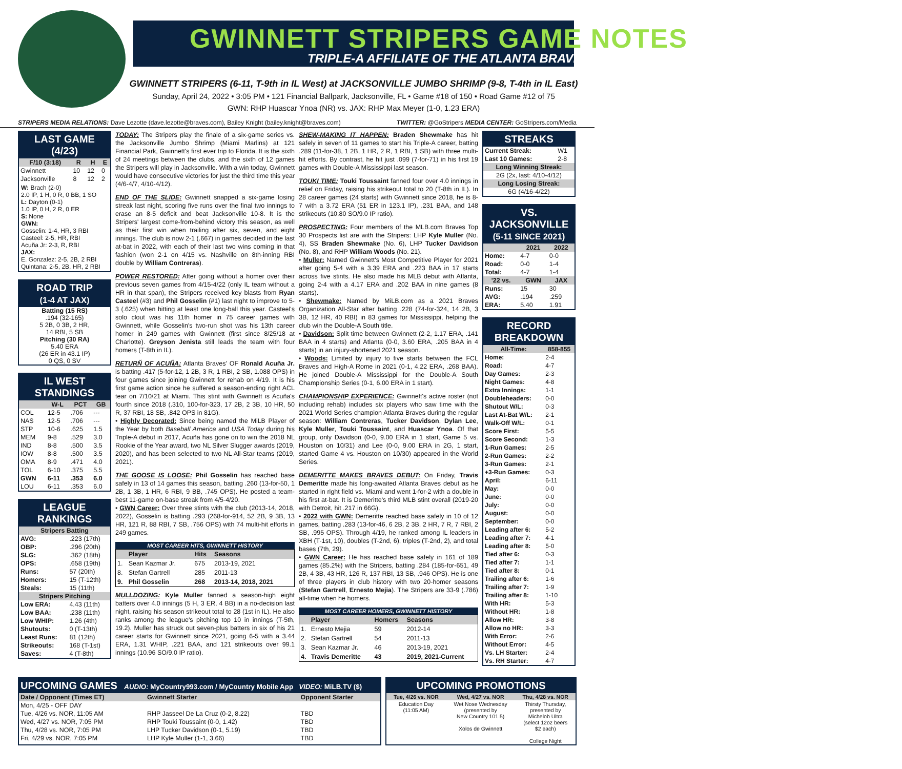GWINNETT STRIPERS GAME NOTES
TRIPLE-A AFFILIATE OF THE ATLANTA BRAVES
GWINNETT STRIPERS (6-11, T-9th in IL West) at JACKSONVILLE JUMBO SHRIMP (9-8, T-4th in IL East)
Sunday, April 24, 2022 • 3:05 PM • 121 Financial Ballpark, Jacksonville, FL • Game #18 of 150 • Road Game #12 of 75
GWN: RHP Huascar Ynoa (NR) vs. JAX: RHP Max Meyer (1-0, 1.23 ERA)
STRIPERS MEDIA RELATIONS: Dave Lezotte (dave.lezotte@braves.com), Bailey Knight (bailey.knight@braves.com) TWITTER: @GoStripers MEDIA CENTER: GoStripers.com/Media
LAST GAME (4/23)
| F/10 (3:18) | R | H | E |
| --- | --- | --- | --- |
| Gwinnett | 10 | 12 | 0 |
| Jacksonville | 8 | 12 | 2 |
W: Brach (2-0)
2.0 IP, 1 H, 0 R, 0 BB, 1 SO
L: Dayton (0-1)
1.0 IP, 0 H, 2 R, 0 ER
S: None
GWN:
Gosselin: 1-4, HR, 3 RBI
Casteel: 2-5, HR, RBI
Acuña Jr: 2-3, R, RBI
JAX:
E. Gonzalez: 2-5, 2B, 2 RBI
Quintana: 2-5, 2B, HR, 2 RBI
ROAD TRIP
(1-4 AT JAX)
Batting (15 RS)
.194 (32-165)
5 2B, 0 3B, 2 HR,
14 RBI, 5 SB
Pitching (30 RA)
5.40 ERA
(26 ER in 43.1 IP)
0 QS, 0 SV
IL WEST STANDINGS
| | W-L | PCT | GB |
| --- | --- | --- | --- |
| COL | 12-5 | .706 | --- |
| NAS | 12-5 | .706 | --- |
| STP | 10-6 | .625 | 1.5 |
| MEM | 9-8 | .529 | 3.0 |
| IND | 8-8 | .500 | 3.5 |
| IOW | 8-8 | .500 | 3.5 |
| OMA | 8-9 | .471 | 4.0 |
| TOL | 6-10 | .375 | 5.5 |
| GWN | 6-11 | .353 | 6.0 |
| LOU | 6-11 | .353 | 6.0 |
LEAGUE RANKINGS
| Stripers Batting | |
| --- | --- |
| AVG: | .223 (17th) |
| OBP: | .296 (20th) |
| SLG: | .362 (18th) |
| OPS: | .658 (19th) |
| Runs: | 57 (20th) |
| Homers: | 15 (T-12th) |
| Steals: | 15 (11th) |
| Stripers Pitching | |
| Low ERA: | 4.43 (11th) |
| Low BAA: | .238 (11th) |
| Low WHIP: | 1.26 (4th) |
| Shutouts: | 0 (T-13th) |
| Least Runs: | 81 (12th) |
| Strikeouts: | 168 (T-1st) |
| Saves: | 4 (T-8th) |
TODAY: The Stripers play the finale of a six-game series vs. the Jacksonville Jumbo Shrimp (Miami Marlins) at 121 Financial Park, Gwinnett's first ever trip to Florida. It is the sixth of 24 meetings between the clubs, and the sixth of 12 games the Stripers will play in Jacksonville. With a win today, Gwinnett would have consecutive victories for just the third time this year (4/6-4/7, 4/10-4/12).
END OF THE SLIDE: Gwinnett snapped a six-game losing streak last night, scoring five runs over the final two innings to erase an 8-5 deficit and beat Jacksonville 10-8. It is the Stripers' largest come-from-behind victory this season, as well as their first win when trailing after six, seven, and eight innings. The club is now 2-1 (.667) in games decided in the last at-bat in 2022, with each of their last two wins coming in that fashion (won 2-1 on 4/15 vs. Nashville on 8th-inning RBI double by William Contreras).
POWER RESTORED: After going without a homer over their previous seven games from 4/15-4/22 (only IL team without a HR in that span), the Stripers received key blasts from Ryan Casteel (#3) and Phil Gosselin (#1) last night to improve to 5-3 (.625) when hitting at least one long-ball this year. Casteel's solo clout was his 11th homer in 75 career games with Gwinnett, while Gosselin's two-run shot was his 13th career homer in 249 games with Gwinnett (first since 8/25/18 at Charlotte). Greyson Jenista still leads the team with four homers (T-8th in IL).
RETURÑ OF ACUÑA: Atlanta Braves' OF Ronald Acuña Jr. is batting .417 (5-for-12, 1 2B, 3 R, 1 RBI, 2 SB, 1.088 OPS) in four games since joining Gwinnett for rehab on 4/19. It is his first game action since he suffered a season-ending right ACL tear on 7/10/21 at Miami. This stint with Gwinnett is Acuña's fourth since 2018 (.310, 100-for-323, 17 2B, 2 3B, 10 HR, 50 R, 37 RBI, 18 SB, .842 OPS in 81G).
• Highly Decorated: Since being named the MiLB Player of the Year by both Baseball America and USA Today during his Triple-A debut in 2017, Acuña has gone on to win the 2018 NL Rookie of the Year award, two NL Silver Slugger awards (2019, 2020), and has been selected to two NL All-Star teams (2019, 2021).
THE GOOSE IS LOOSE: Phil Gosselin has reached base safely in 13 of 14 games this season, batting .260 (13-for-50, 1 2B, 1 3B, 1 HR, 6 RBI, 9 BB, .745 OPS). He posted a team-best 11-game on-base streak from 4/5-4/20.
• GWN Career: Over three stints with the club (2013-14, 2018, 2022), Gosselin is batting .293 (268-for-914, 52 2B, 9 3B, 13 HR, 121 R, 88 RBI, 7 SB, .756 OPS) with 74 multi-hit efforts in 249 games.
MOST CAREER HITS, GWINNETT HISTORY
| | Player | Hits | Seasons |
| --- | --- | --- | --- |
| 1. | Sean Kazmar Jr. | 675 | 2013-19, 2021 |
| 8. | Stefan Gartrell | 285 | 2011-13 |
| 9. | Phil Gosselin | 268 | 2013-14, 2018, 2021 |
MULLDOZING: Kyle Muller fanned a season-high eight batters over 4.0 innings (5 H, 3 ER, 4 BB) in a no-decision last night, raising his season strikeout total to 28 (1st in IL). He also ranks among the league's pitching top 10 in innings (T-5th, 19.2). Muller has struck out seven-plus batters in six of his 21 career starts for Gwinnett since 2021, going 6-5 with a 3.44 ERA, 1.31 WHIP, .221 BAA, and 121 strikeouts over 99.1 innings (10.96 SO/9.0 IP ratio).
SHEW-MAKING IT HAPPEN: Braden Shewmake has hit safely in seven of 11 games to start his Triple-A career, batting .289 (11-for-38, 1 2B, 1 HR, 2 R, 1 RBI, 1 SB) with three multi-hit efforts. By contrast, he hit just .099 (7-for-71) in his first 19 games with Double-A Mississippi last season.
TOUKI TIME: Touki Toussaint fanned four over 4.0 innings in relief on Friday, raising his strikeout total to 20 (T-8th in IL). In 28 career games (24 starts) with Gwinnett since 2018, he is 8-7 with a 3.72 ERA (51 ER in 123.1 IP), .231 BAA, and 148 strikeouts (10.80 SO/9.0 IP ratio).
PROSPECTING: Four members of the MLB.com Braves Top 30 Prospects list are with the Stripers: LHP Kyle Muller (No. 4), SS Braden Shewmake (No. 6), LHP Tucker Davidson (No. 8), and RHP William Woods (No. 21).
• Muller: Named Gwinnett's Most Competitive Player for 2021 after going 5-4 with a 3.39 ERA and .223 BAA in 17 starts across five stints. He also made his MLB debut with Atlanta, going 2-4 with a 4.17 ERA and .202 BAA in nine games (8 starts).
• Shewmake: Named by MiLB.com as a 2021 Braves Organization All-Star after batting .228 (74-for-324, 14 2B, 3 3B, 12 HR, 40 RBI) in 83 games for Mississippi, helping the club win the Double-A South title.
• Davidson: Split time between Gwinnett (2-2, 1.17 ERA, .141 BAA in 4 starts) and Atlanta (0-0, 3.60 ERA, .205 BAA in 4 starts) in an injury-shortened 2021 season.
• Woods: Limited by injury to five starts between the FCL Braves and High-A Rome in 2021 (0-1, 4.22 ERA, .268 BAA). He joined Double-A Mississippi for the Double-A South Championship Series (0-1, 6.00 ERA in 1 start).
CHAMPIONSHIP EXPERIENCE: Gwinnett's active roster (not including rehab) includes six players who saw time with the 2021 World Series champion Atlanta Braves during the regular season: William Contreras, Tucker Davidson, Dylan Lee, Kyle Muller, Touki Toussaint, and Huascar Ynoa. Of that group, only Davidson (0-0, 9.00 ERA in 1 start, Game 5 vs. Houston on 10/31) and Lee (0-0, 9.00 ERA in 2G, 1 start, started Game 4 vs. Houston on 10/30) appeared in the World Series.
DEMERITTE MAKES BRAVES DEBUT: On Friday, Travis Demeritte made his long-awaited Atlanta Braves debut as he started in right field vs. Miami and went 1-for-2 with a double in his first at-bat. It is Demeritte's third MLB stint overall (2019-20 with Detroit, hit .217 in 66G).
• 2022 with GWN: Demeritte reached base safely in 10 of 12 games, batting .283 (13-for-46, 6 2B, 2 3B, 2 HR, 7 R, 7 RBI, 2 SB, .995 OPS). Through 4/19, he ranked among IL leaders in XBH (T-1st, 10), doubles (T-2nd, 6), triples (T-2nd, 2), and total bases (7th, 29).
• GWN Career: He has reached base safely in 161 of 189 games (85.2%) with the Stripers, batting .284 (185-for-651, 49 2B, 4 3B, 43 HR, 126 R, 137 RBI, 13 SB, .946 OPS). He is one of three players in club history with two 20-homer seasons (Stefan Gartrell, Ernesto Mejia). The Stripers are 33-9 (.786) all-time when he homers.
MOST CAREER HOMERS, GWINNETT HISTORY
| | Player | Homers | Seasons |
| --- | --- | --- | --- |
| 1. | Ernesto Mejia | 59 | 2012-14 |
| 2. | Stefan Gartrell | 54 | 2011-13 |
| 3. | Sean Kazmar Jr. | 46 | 2013-19, 2021 |
| 4. | Travis Demeritte | 43 | 2019, 2021-Current |
STREAKS
| Current Streak: | W1 |
| Last 10 Games: | 2-8 |
| Long Winning Streak: | |
| 2G (2x, last: 4/10-4/12) | |
| Long Losing Streak: | |
| 6G (4/16-4/22) | |
VS. JACKSONVILLE
(5-11 SINCE 2021)
| | 2021 | 2022 |
| --- | --- | --- |
| Home: | 4-7 | 0-0 |
| Road: | 0-0 | 1-4 |
| Total: | 4-7 | 1-4 |
| '22 vs. | GWN | JAX |
| Runs: | 15 | 30 |
| AVG: | .194 | .259 |
| ERA: | 5.40 | 1.91 |
RECORD BREAKDOWN
| All-Time: | 858-855 |
| --- | --- |
| Home: | 2-4 |
| Road: | 4-7 |
| Day Games: | 2-3 |
| Night Games: | 4-8 |
| Extra Innings: | 1-1 |
| Doubleheaders: | 0-0 |
| Shutout W/L: | 0-3 |
| Last At-Bat W/L: | 2-1 |
| Walk-Off W/L: | 0-1 |
| Score First: | 5-5 |
| Score Second: | 1-3 |
| 1-Run Games: | 2-5 |
| 2-Run Games: | 2-2 |
| 3-Run Games: | 2-1 |
| +3-Run Games: | 0-3 |
| April: | 6-11 |
| May: | 0-0 |
| June: | 0-0 |
| July: | 0-0 |
| August: | 0-0 |
| September: | 0-0 |
| Leading after 6: | 5-2 |
| Leading after 7: | 4-1 |
| Leading after 8: | 5-0 |
| Tied after 6: | 0-3 |
| Tied after 7: | 1-1 |
| Tied after 8: | 0-1 |
| Trailing after 6: | 1-6 |
| Trailing after 7: | 1-9 |
| Trailing after 8: | 1-10 |
| With HR: | 5-3 |
| Without HR: | 1-8 |
| Allow HR: | 3-8 |
| Allow no HR: | 3-3 |
| With Error: | 2-6 |
| Without Error: | 4-5 |
| Vs. LH Starter: | 2-4 |
| Vs. RH Starter: | 4-7 |
UPCOMING GAMES AUDIO: MyCountry993.com / MyCountry Mobile App VIDEO: MiLB.TV ($)
| Date / Opponent (Times ET) | Gwinnett Starter | Opponent Starter |
| --- | --- | --- |
| Mon, 4/25 - OFF DAY | | |
| Tue, 4/26 vs. NOR, 11:05 AM | RHP Jasseel De La Cruz (0-2, 8.22) | TBD |
| Wed, 4/27 vs. NOR, 7:05 PM | RHP Touki Toussaint (0-0, 1.42) | TBD |
| Thu, 4/28 vs. NOR, 7:05 PM | LHP Tucker Davidson (0-1, 5.19) | TBD |
| Fri, 4/29 vs. NOR, 7:05 PM | LHP Kyle Muller (1-1, 3.66) | TBD |
UPCOMING PROMOTIONS
| Tue, 4/26 vs. NOR | Wed, 4/27 vs. NOR | Thu, 4/28 vs. NOR |
| --- | --- | --- |
| Education Day (11:05 AM) | Wet Nose Wednesday (presented by New Country 101.5) Xolos de Gwinnett | Thirsty Thursday, presented by Michelob Ultra (select 12oz beers $2 each) College Night |